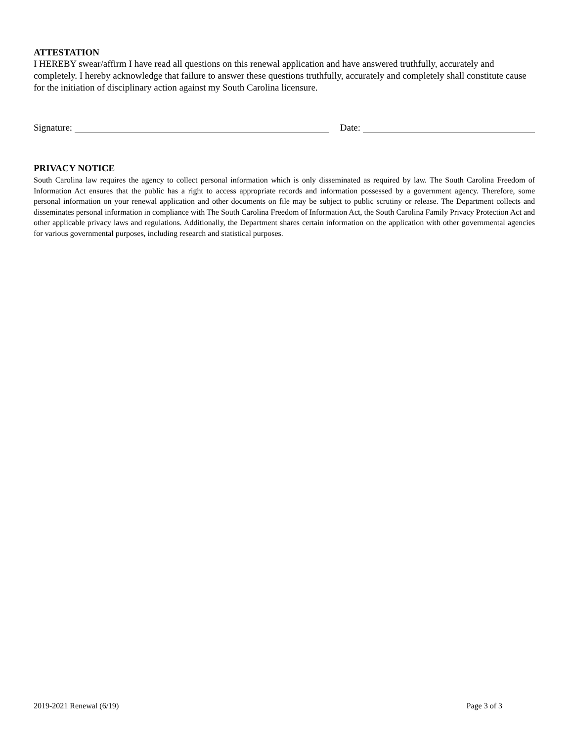ATTESTATION
I HEREBY swear/affirm I have read all questions on this renewal application and have answered truthfully, accurately and completely. I hereby acknowledge that failure to answer these questions truthfully, accurately and completely shall constitute cause for the initiation of disciplinary action against my South Carolina licensure.
Signature:
Date:
PRIVACY NOTICE
South Carolina law requires the agency to collect personal information which is only disseminated as required by law. The South Carolina Freedom of Information Act ensures that the public has a right to access appropriate records and information possessed by a government agency. Therefore, some personal information on your renewal application and other documents on file may be subject to public scrutiny or release. The Department collects and disseminates personal information in compliance with The South Carolina Freedom of Information Act, the South Carolina Family Privacy Protection Act and other applicable privacy laws and regulations. Additionally, the Department shares certain information on the application with other governmental agencies for various governmental purposes, including research and statistical purposes.
2019-2021 Renewal (6/19) Page 3 of 3